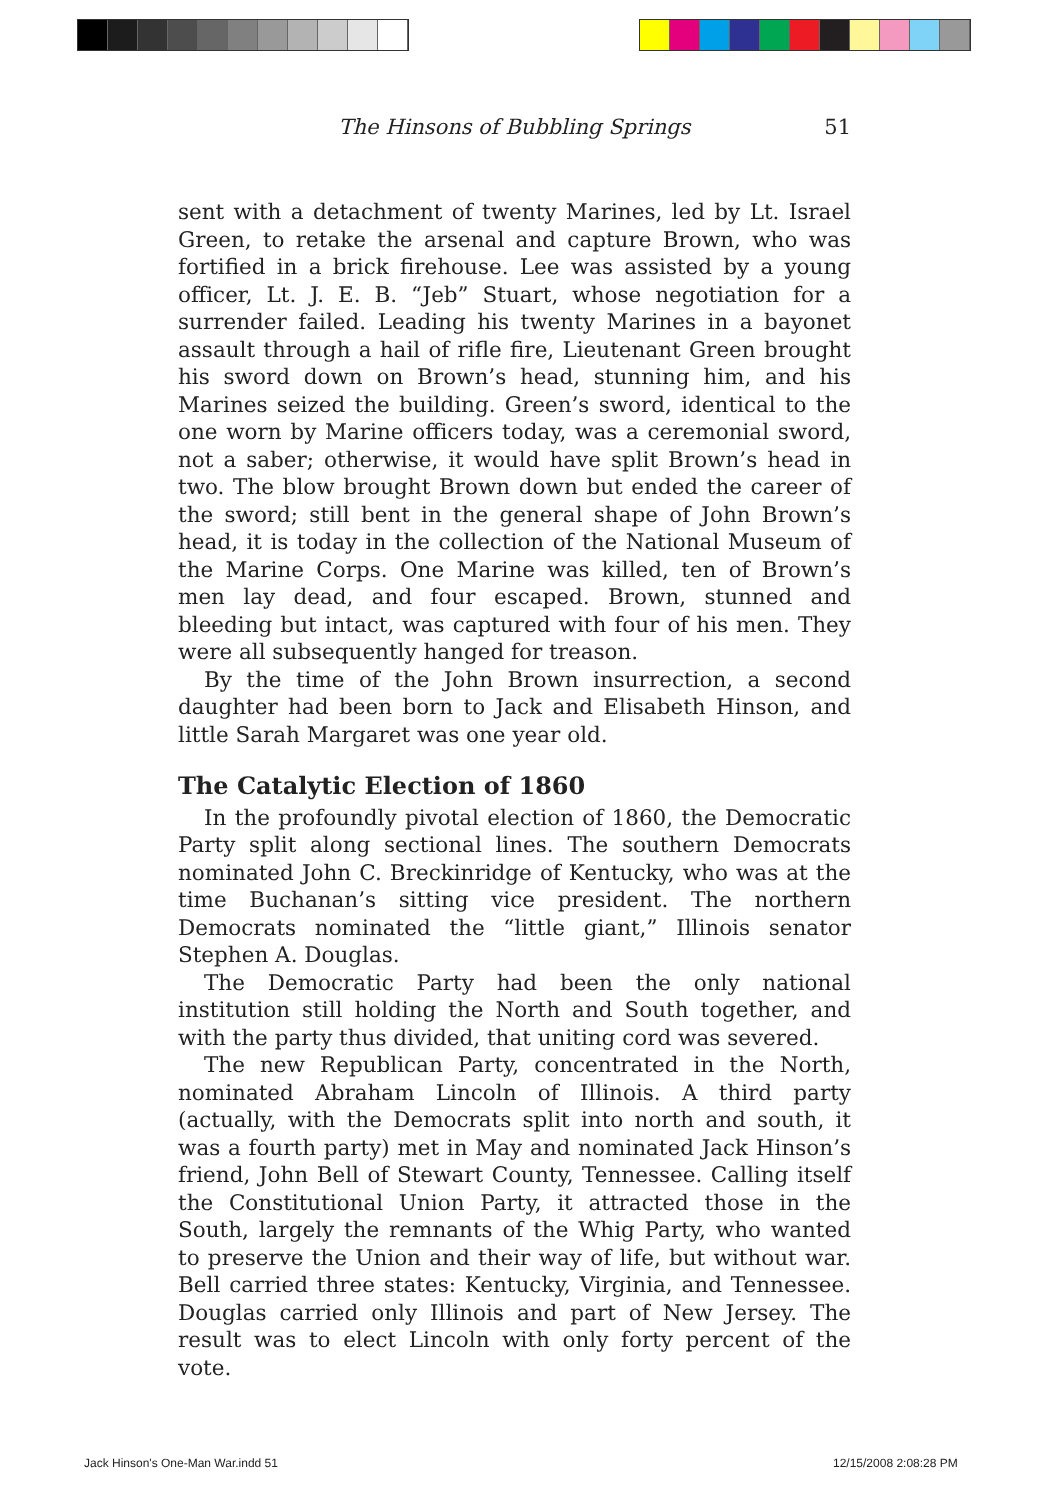The Hinsons of Bubbling Springs 51
sent with a detachment of twenty Marines, led by Lt. Israel Green, to retake the arsenal and capture Brown, who was fortified in a brick firehouse. Lee was assisted by a young officer, Lt. J. E. B. “Jeb” Stuart, whose negotiation for a surrender failed. Leading his twenty Marines in a bayonet assault through a hail of rifle fire, Lieutenant Green brought his sword down on Brown’s head, stunning him, and his Marines seized the building. Green’s sword, identical to the one worn by Marine officers today, was a ceremonial sword, not a saber; otherwise, it would have split Brown’s head in two. The blow brought Brown down but ended the career of the sword; still bent in the general shape of John Brown’s head, it is today in the collection of the National Museum of the Marine Corps. One Marine was killed, ten of Brown’s men lay dead, and four escaped. Brown, stunned and bleeding but intact, was captured with four of his men. They were all subsequently hanged for treason.
By the time of the John Brown insurrection, a second daughter had been born to Jack and Elisabeth Hinson, and little Sarah Margaret was one year old.
The Catalytic Election of 1860
In the profoundly pivotal election of 1860, the Democratic Party split along sectional lines. The southern Democrats nominated John C. Breckinridge of Kentucky, who was at the time Buchanan’s sitting vice president. The northern Democrats nominated the “little giant,” Illinois senator Stephen A. Douglas.
The Democratic Party had been the only national institution still holding the North and South together, and with the party thus divided, that uniting cord was severed.
The new Republican Party, concentrated in the North, nominated Abraham Lincoln of Illinois. A third party (actually, with the Democrats split into north and south, it was a fourth party) met in May and nominated Jack Hinson’s friend, John Bell of Stewart County, Tennessee. Calling itself the Constitutional Union Party, it attracted those in the South, largely the remnants of the Whig Party, who wanted to preserve the Union and their way of life, but without war. Bell carried three states: Kentucky, Virginia, and Tennessee. Douglas carried only Illinois and part of New Jersey. The result was to elect Lincoln with only forty percent of the vote.
Jack Hinson's One-Man War.indd 51
12/15/2008 2:08:28 PM